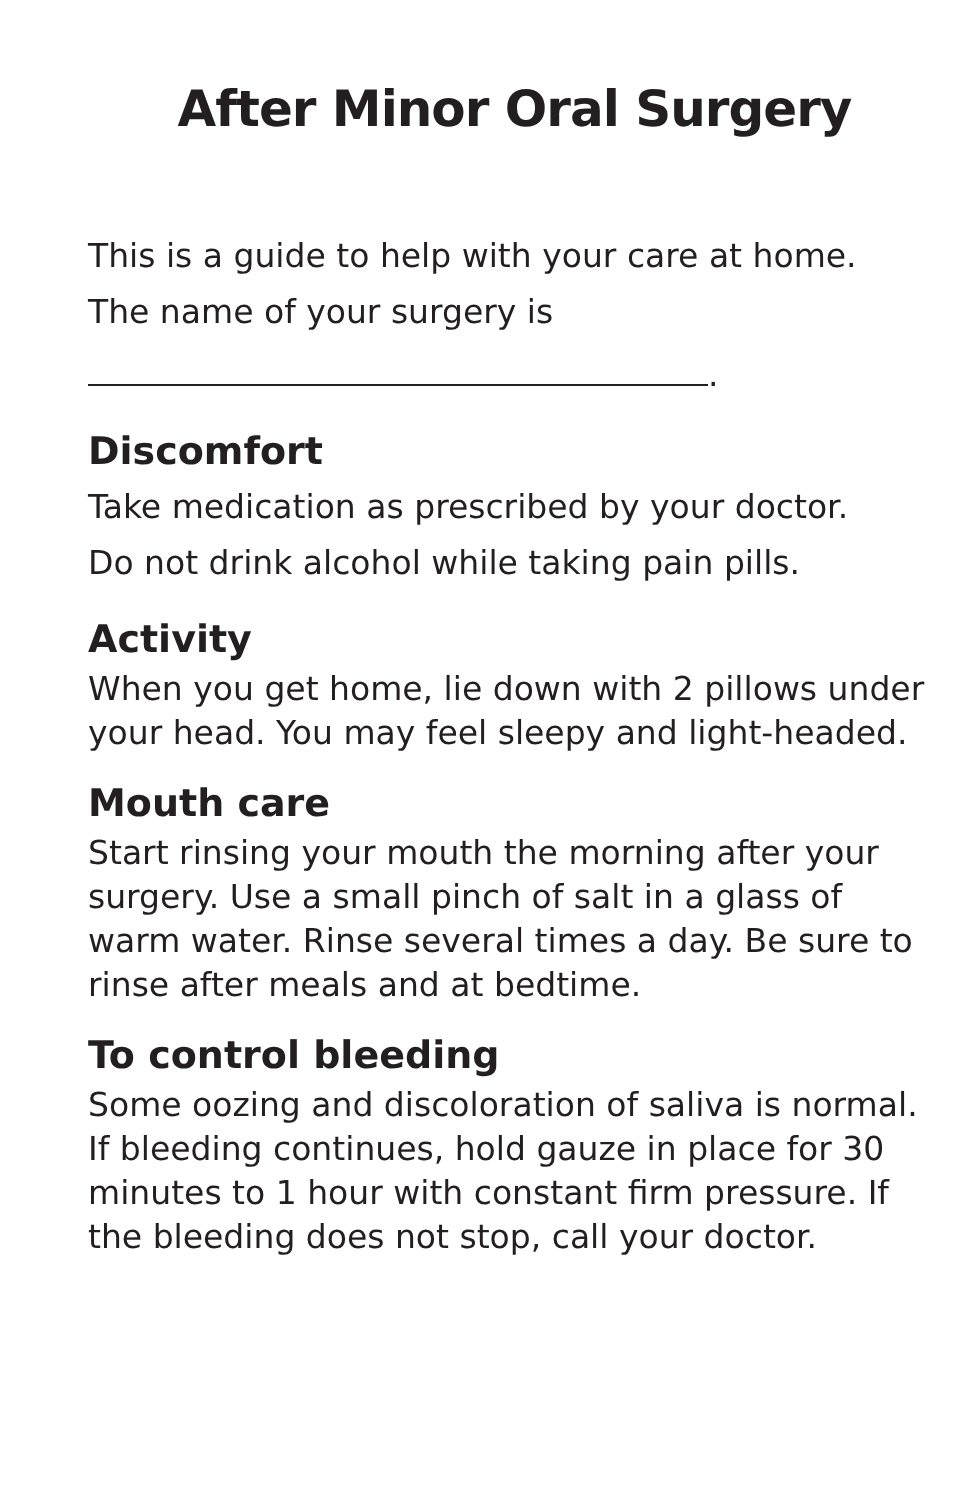After Minor Oral Surgery
This is a guide to help with your care at home.
The name of your surgery is
.
Discomfort
Take medication as prescribed by your doctor.
Do not drink alcohol while taking pain pills.
Activity
When you get home, lie down with 2 pillows under your head. You may feel sleepy and light-headed.
Mouth care
Start rinsing your mouth the morning after your surgery. Use a small pinch of salt in a glass of warm water. Rinse several times a day. Be sure to rinse after meals and at bedtime.
To control bleeding
Some oozing and discoloration of saliva is normal. If bleeding continues, hold gauze in place for 30 minutes to 1 hour with constant firm pressure. If the bleeding does not stop, call your doctor.